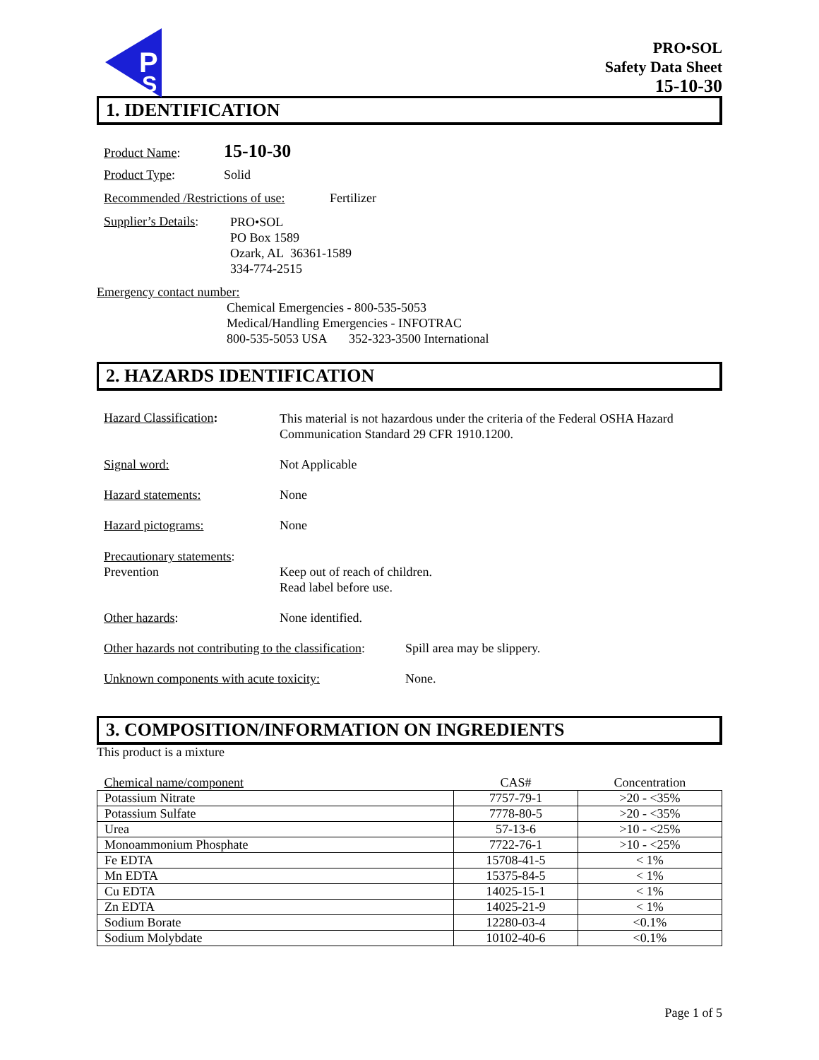P
S
PRO•SOL
Safety Data Sheet
15-10-30
1. IDENTIFICATION
Product Name: 15-10-30
Product Type: Solid
Recommended /Restrictions of use: Fertilizer
Supplier’s Details:
PRO•SOL
PO Box 1589
Ozark, AL 36361-1589
334-774-2515
Emergency contact number:
Chemical Emergencies - 800-535-5053
Medical/Handling Emergencies - INFOTRAC
800-535-5053 USA 352-323-3500 International
2. HAZARDS IDENTIFICATION
Hazard Classification: This material is not hazardous under the criteria of the Federal OSHA Hazard Communication Standard 29 CFR 1910.1200.
Signal word: Not Applicable
Hazard statements: None
Hazard pictograms: None
Precautionary statements:
Prevention
Keep out of reach of children.
Read label before use.
Other hazards: None identified.
Other hazards not contributing to the classification: Spill area may be slippery.
Unknown components with acute toxicity: None.
3. COMPOSITION/INFORMATION ON INGREDIENTS
This product is a mixture
| Chemical name/component | CAS# | Concentration |
| --- | --- | --- |
| Potassium Nitrate | 7757-79-1 | >20 - <35% |
| Potassium Sulfate | 7778-80-5 | >20 - <35% |
| Urea | 57-13-6 | >10 - <25% |
| Monoammonium Phosphate | 7722-76-1 | >10 - <25% |
| Fe EDTA | 15708-41-5 | < 1% |
| Mn EDTA | 15375-84-5 | < 1% |
| Cu EDTA | 14025-15-1 | < 1% |
| Zn EDTA | 14025-21-9 | < 1% |
| Sodium Borate | 12280-03-4 | <0.1% |
| Sodium Molybdate | 10102-40-6 | <0.1% |
Page 1 of 5